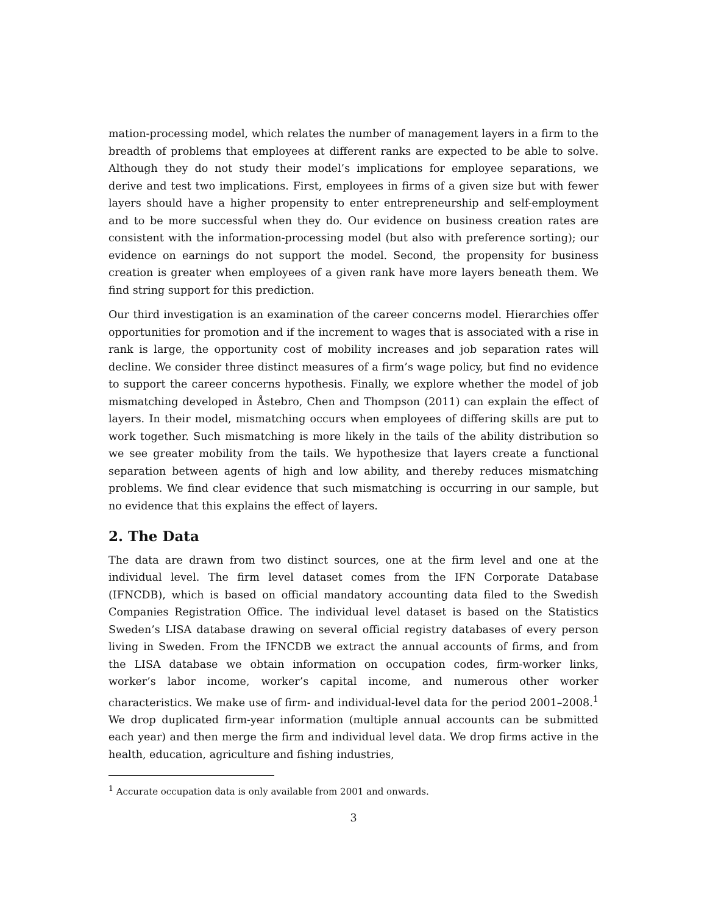mation-processing model, which relates the number of management layers in a firm to the breadth of problems that employees at different ranks are expected to be able to solve. Although they do not study their model’s implications for employee separations, we derive and test two implications. First, employees in firms of a given size but with fewer layers should have a higher propensity to enter entrepreneurship and self-employment and to be more successful when they do. Our evidence on business creation rates are consistent with the information-processing model (but also with preference sorting); our evidence on earnings do not support the model. Second, the propensity for business creation is greater when employees of a given rank have more layers beneath them. We find string support for this prediction.
Our third investigation is an examination of the career concerns model. Hierarchies offer opportunities for promotion and if the increment to wages that is associated with a rise in rank is large, the opportunity cost of mobility increases and job separation rates will decline. We consider three distinct measures of a firm’s wage policy, but find no evidence to support the career concerns hypothesis. Finally, we explore whether the model of job mismatching developed in Åstebro, Chen and Thompson (2011) can explain the effect of layers. In their model, mismatching occurs when employees of differing skills are put to work together. Such mismatching is more likely in the tails of the ability distribution so we see greater mobility from the tails. We hypothesize that layers create a functional separation between agents of high and low ability, and thereby reduces mismatching problems. We find clear evidence that such mismatching is occurring in our sample, but no evidence that this explains the effect of layers.
2. The Data
The data are drawn from two distinct sources, one at the firm level and one at the individual level. The firm level dataset comes from the IFN Corporate Database (IFNCDB), which is based on official mandatory accounting data filed to the Swedish Companies Registration Office. The individual level dataset is based on the Statistics Sweden’s LISA database drawing on several official registry databases of every person living in Sweden. From the IFNCDB we extract the annual accounts of firms, and from the LISA database we obtain information on occupation codes, firm-worker links, worker’s labor income, worker’s capital income, and numerous other worker characteristics. We make use of firm- and individual-level data for the period 2001–2008.<sup>1</sup> We drop duplicated firm-year information (multiple annual accounts can be submitted each year) and then merge the firm and individual level data. We drop firms active in the health, education, agriculture and fishing industries,
<sup>1</sup> Accurate occupation data is only available from 2001 and onwards.
3